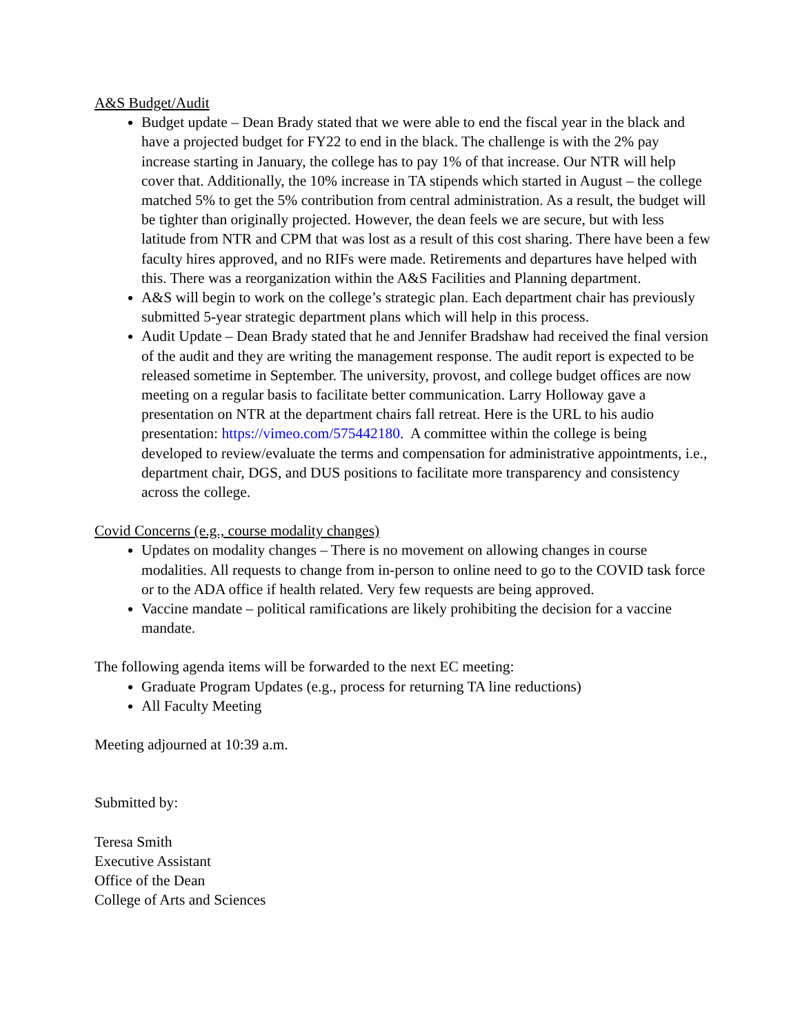A&S Budget/Audit
Budget update – Dean Brady stated that we were able to end the fiscal year in the black and have a projected budget for FY22 to end in the black. The challenge is with the 2% pay increase starting in January, the college has to pay 1% of that increase. Our NTR will help cover that. Additionally, the 10% increase in TA stipends which started in August – the college matched 5% to get the 5% contribution from central administration. As a result, the budget will be tighter than originally projected. However, the dean feels we are secure, but with less latitude from NTR and CPM that was lost as a result of this cost sharing. There have been a few faculty hires approved, and no RIFs were made. Retirements and departures have helped with this. There was a reorganization within the A&S Facilities and Planning department.
A&S will begin to work on the college’s strategic plan. Each department chair has previously submitted 5-year strategic department plans which will help in this process.
Audit Update – Dean Brady stated that he and Jennifer Bradshaw had received the final version of the audit and they are writing the management response. The audit report is expected to be released sometime in September. The university, provost, and college budget offices are now meeting on a regular basis to facilitate better communication. Larry Holloway gave a presentation on NTR at the department chairs fall retreat. Here is the URL to his audio presentation: https://vimeo.com/575442180. A committee within the college is being developed to review/evaluate the terms and compensation for administrative appointments, i.e., department chair, DGS, and DUS positions to facilitate more transparency and consistency across the college.
Covid Concerns (e.g., course modality changes)
Updates on modality changes – There is no movement on allowing changes in course modalities. All requests to change from in-person to online need to go to the COVID task force or to the ADA office if health related. Very few requests are being approved.
Vaccine mandate – political ramifications are likely prohibiting the decision for a vaccine mandate.
The following agenda items will be forwarded to the next EC meeting:
Graduate Program Updates (e.g., process for returning TA line reductions)
All Faculty Meeting
Meeting adjourned at 10:39 a.m.
Submitted by:
Teresa Smith
Executive Assistant
Office of the Dean
College of Arts and Sciences